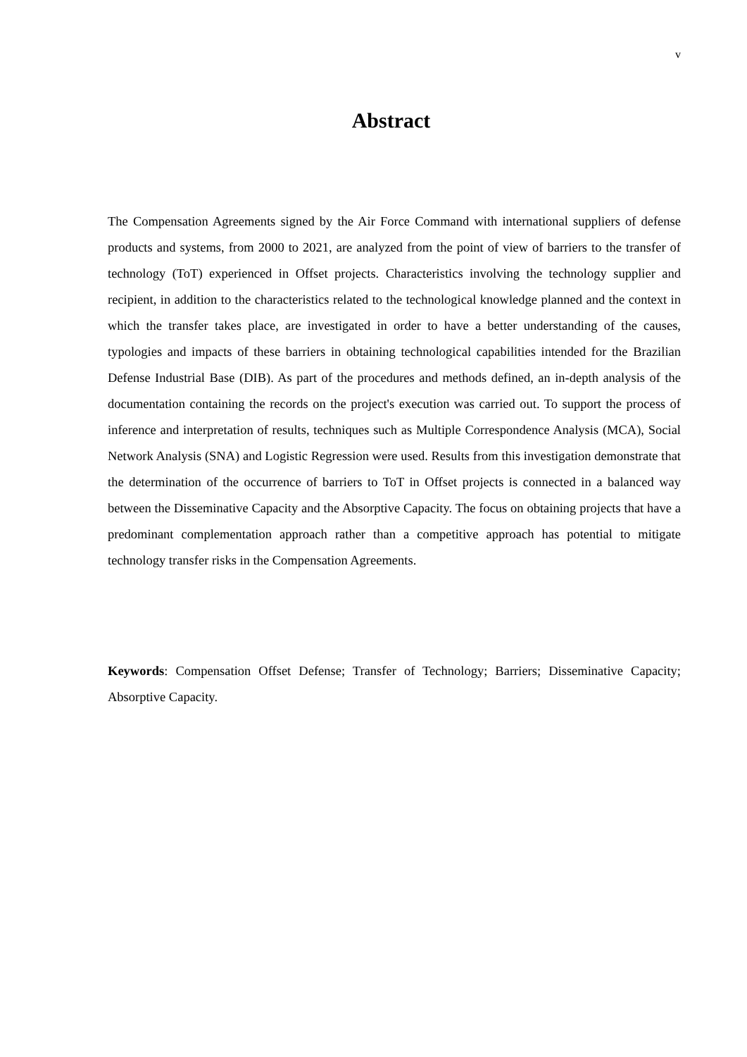v
Abstract
The Compensation Agreements signed by the Air Force Command with international suppliers of defense products and systems, from 2000 to 2021, are analyzed from the point of view of barriers to the transfer of technology (ToT) experienced in Offset projects. Characteristics involving the technology supplier and recipient, in addition to the characteristics related to the technological knowledge planned and the context in which the transfer takes place, are investigated in order to have a better understanding of the causes, typologies and impacts of these barriers in obtaining technological capabilities intended for the Brazilian Defense Industrial Base (DIB). As part of the procedures and methods defined, an in-depth analysis of the documentation containing the records on the project's execution was carried out. To support the process of inference and interpretation of results, techniques such as Multiple Correspondence Analysis (MCA), Social Network Analysis (SNA) and Logistic Regression were used. Results from this investigation demonstrate that the determination of the occurrence of barriers to ToT in Offset projects is connected in a balanced way between the Disseminative Capacity and the Absorptive Capacity. The focus on obtaining projects that have a predominant complementation approach rather than a competitive approach has potential to mitigate technology transfer risks in the Compensation Agreements.
Keywords: Compensation Offset Defense; Transfer of Technology; Barriers; Disseminative Capacity; Absorptive Capacity.